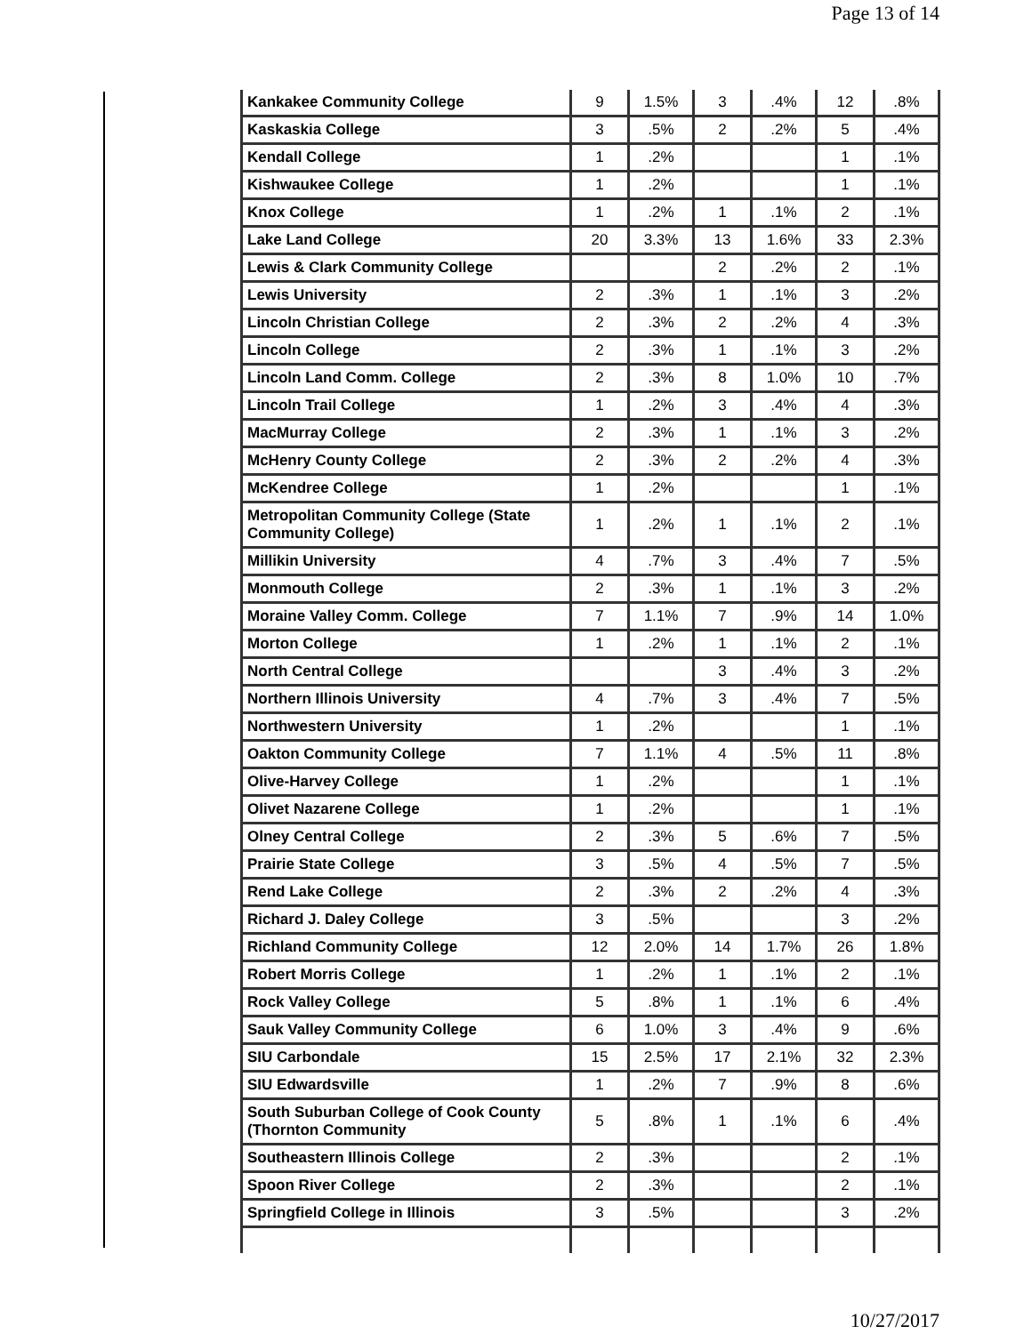Page 13 of 14
| Kankakee Community College | 9 | 1.5% | 3 | .4% | 12 | .8% |
| Kaskaskia College | 3 | .5% | 2 | .2% | 5 | .4% |
| Kendall College | 1 | .2% | | | 1 | .1% |
| Kishwaukee College | 1 | .2% | | | 1 | .1% |
| Knox College | 1 | .2% | 1 | .1% | 2 | .1% |
| Lake Land College | 20 | 3.3% | 13 | 1.6% | 33 | 2.3% |
| Lewis & Clark Community College | | | 2 | .2% | 2 | .1% |
| Lewis University | 2 | .3% | 1 | .1% | 3 | .2% |
| Lincoln Christian College | 2 | .3% | 2 | .2% | 4 | .3% |
| Lincoln College | 2 | .3% | 1 | .1% | 3 | .2% |
| Lincoln Land Comm. College | 2 | .3% | 8 | 1.0% | 10 | .7% |
| Lincoln Trail College | 1 | .2% | 3 | .4% | 4 | .3% |
| MacMurray College | 2 | .3% | 1 | .1% | 3 | .2% |
| McHenry County College | 2 | .3% | 2 | .2% | 4 | .3% |
| McKendree College | 1 | .2% | | | 1 | .1% |
| Metropolitan Community College (State Community College) | 1 | .2% | 1 | .1% | 2 | .1% |
| Millikin University | 4 | .7% | 3 | .4% | 7 | .5% |
| Monmouth College | 2 | .3% | 1 | .1% | 3 | .2% |
| Moraine Valley Comm. College | 7 | 1.1% | 7 | .9% | 14 | 1.0% |
| Morton College | 1 | .2% | 1 | .1% | 2 | .1% |
| North Central College | | | 3 | .4% | 3 | .2% |
| Northern Illinois University | 4 | .7% | 3 | .4% | 7 | .5% |
| Northwestern University | 1 | .2% | | | 1 | .1% |
| Oakton Community College | 7 | 1.1% | 4 | .5% | 11 | .8% |
| Olive-Harvey College | 1 | .2% | | | 1 | .1% |
| Olivet Nazarene College | 1 | .2% | | | 1 | .1% |
| Olney Central College | 2 | .3% | 5 | .6% | 7 | .5% |
| Prairie State College | 3 | .5% | 4 | .5% | 7 | .5% |
| Rend Lake College | 2 | .3% | 2 | .2% | 4 | .3% |
| Richard J. Daley College | 3 | .5% | | | 3 | .2% |
| Richland Community College | 12 | 2.0% | 14 | 1.7% | 26 | 1.8% |
| Robert Morris College | 1 | .2% | 1 | .1% | 2 | .1% |
| Rock Valley College | 5 | .8% | 1 | .1% | 6 | .4% |
| Sauk Valley Community College | 6 | 1.0% | 3 | .4% | 9 | .6% |
| SIU Carbondale | 15 | 2.5% | 17 | 2.1% | 32 | 2.3% |
| SIU Edwardsville | 1 | .2% | 7 | .9% | 8 | .6% |
| South Suburban College of Cook County (Thornton Community | 5 | .8% | 1 | .1% | 6 | .4% |
| Southeastern Illinois College | 2 | .3% | | | 2 | .1% |
| Spoon River College | 2 | .3% | | | 2 | .1% |
| Springfield College in Illinois | 3 | .5% | | | 3 | .2% |
10/27/2017